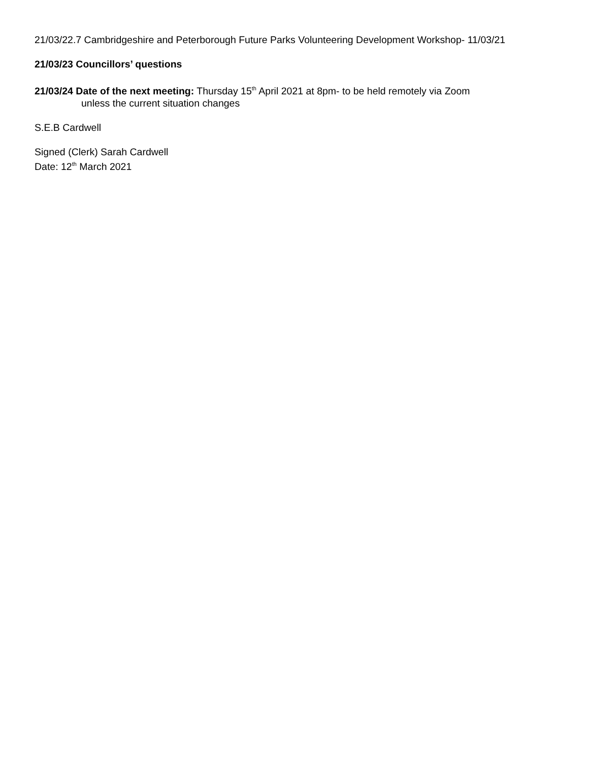21/03/22.7 Cambridgeshire and Peterborough Future Parks Volunteering Development Workshop- 11/03/21
21/03/23 Councillors’ questions
21/03/24 Date of the next meeting: Thursday 15<sup>th</sup> April 2021 at 8pm- to be held remotely via Zoom
unless the current situation changes
S.E.B Cardwell
Signed (Clerk) Sarah Cardwell
Date: 12<sup>th</sup> March 2021